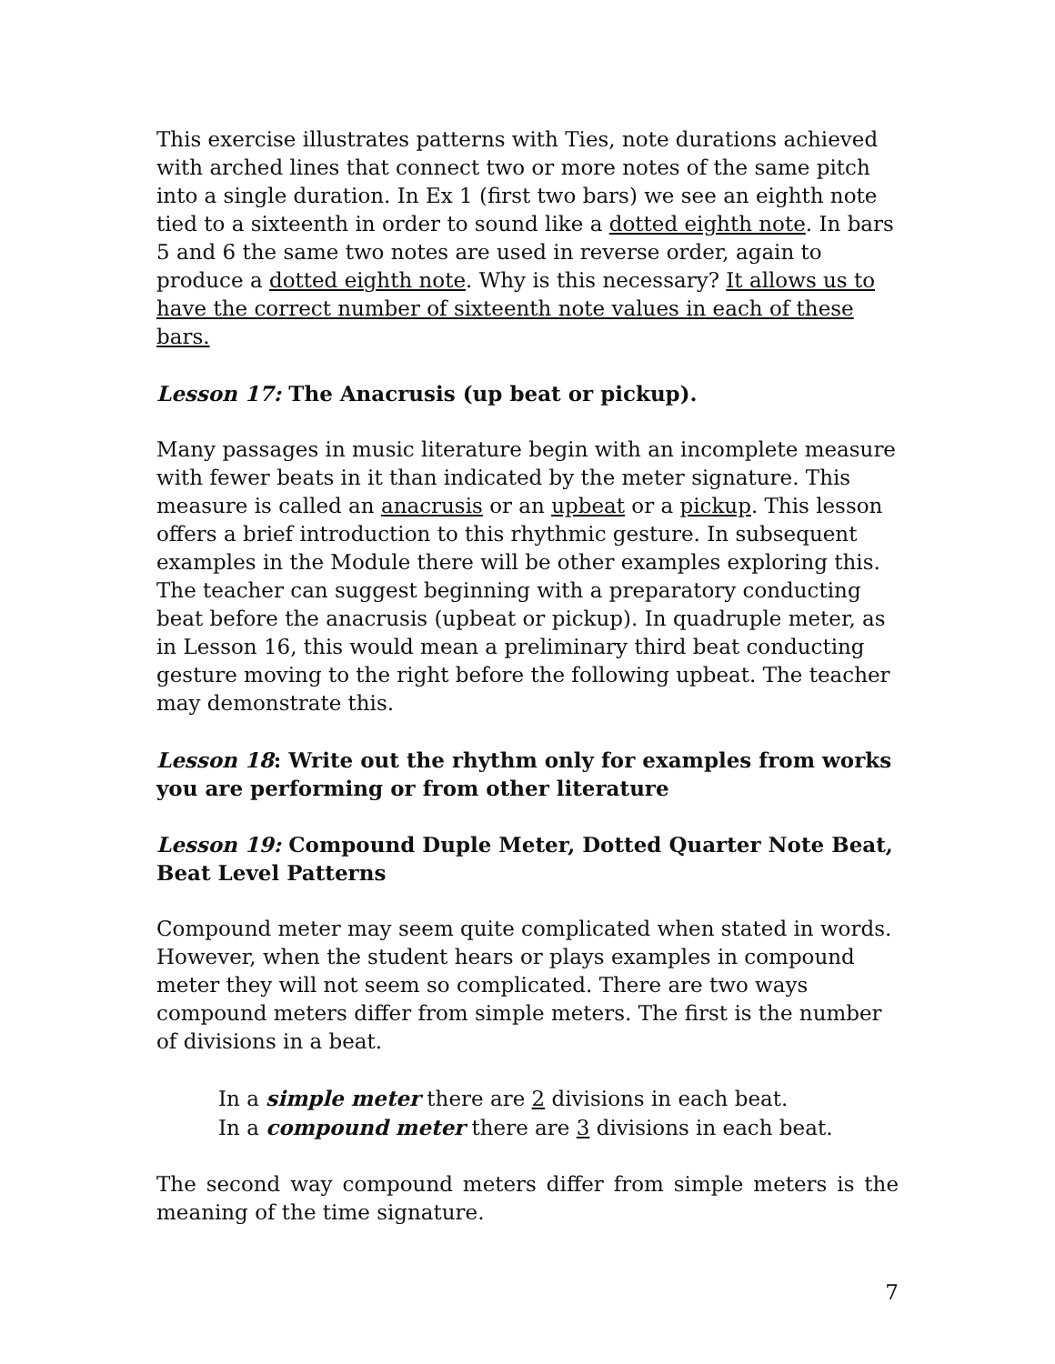This exercise illustrates patterns with Ties, note durations achieved with arched lines that connect two or more notes of the same pitch into a single duration. In Ex 1 (first two bars) we see an eighth note tied to a sixteenth in order to sound like a dotted eighth note. In bars 5 and 6 the same two notes are used in reverse order, again to produce a dotted eighth note. Why is this necessary? It allows us to have the correct number of sixteenth note values in each of these bars.
Lesson 17: The Anacrusis (up beat or pickup).
Many passages in music literature begin with an incomplete measure with fewer beats in it than indicated by the meter signature. This measure is called an anacrusis or an upbeat or a pickup. This lesson offers a brief introduction to this rhythmic gesture. In subsequent examples in the Module there will be other examples exploring this. The teacher can suggest beginning with a preparatory conducting beat before the anacrusis (upbeat or pickup). In quadruple meter, as in Lesson 16, this would mean a preliminary third beat conducting gesture moving to the right before the following upbeat. The teacher may demonstrate this.
Lesson 18: Write out the rhythm only for examples from works you are performing or from other literature
Lesson 19: Compound Duple Meter, Dotted Quarter Note Beat, Beat Level Patterns
Compound meter may seem quite complicated when stated in words. However, when the student hears or plays examples in compound meter they will not seem so complicated. There are two ways compound meters differ from simple meters. The first is the number of divisions in a beat.
In a simple meter there are 2 divisions in each beat.
In a compound meter there are 3 divisions in each beat.
The second way compound meters differ from simple meters is the meaning of the time signature.
7